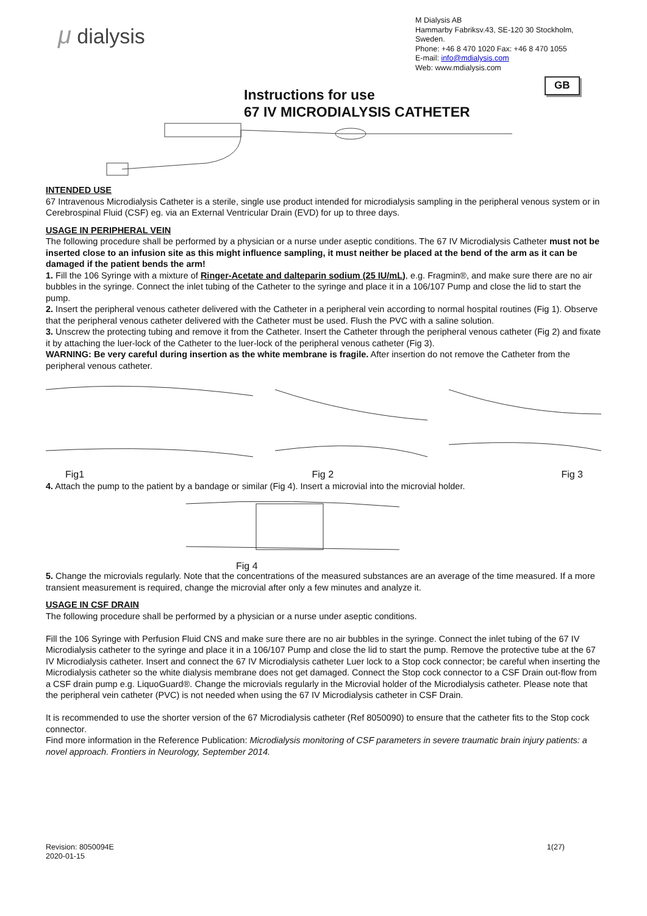μ dialysis
M Dialysis AB
Hammarby Fabriksv.43, SE-120 30 Stockholm, Sweden.
Phone: +46 8 470 1020 Fax: +46 8 470 1055
E-mail: info@mdialysis.com
Web: www.mdialysis.com
GB
Instructions for use
67 IV MICRODIALYSIS CATHETER
INTENDED USE
67 Intravenous Microdialysis Catheter is a sterile, single use product intended for microdialysis sampling in the peripheral venous system or in Cerebrospinal Fluid (CSF) eg. via an External Ventricular Drain (EVD) for up to three days.
USAGE IN PERIPHERAL VEIN
The following procedure shall be performed by a physician or a nurse under aseptic conditions. The 67 IV Microdialysis Catheter must not be inserted close to an infusion site as this might influence sampling, it must neither be placed at the bend of the arm as it can be damaged if the patient bends the arm!
1. Fill the 106 Syringe with a mixture of Ringer-Acetate and dalteparin sodium (25 IU/mL), e.g. Fragmin®, and make sure there are no air bubbles in the syringe. Connect the inlet tubing of the Catheter to the syringe and place it in a 106/107 Pump and close the lid to start the pump.
2. Insert the peripheral venous catheter delivered with the Catheter in a peripheral vein according to normal hospital routines (Fig 1). Observe that the peripheral venous catheter delivered with the Catheter must be used. Flush the PVC with a saline solution.
3. Unscrew the protecting tubing and remove it from the Catheter. Insert the Catheter through the peripheral venous catheter (Fig 2) and fixate it by attaching the luer-lock of the Catheter to the luer-lock of the peripheral venous catheter (Fig 3).
WARNING: Be very careful during insertion as the white membrane is fragile. After insertion do not remove the Catheter from the peripheral venous catheter.
Fig1 Fig 2 Fig 3
4. Attach the pump to the patient by a bandage or similar (Fig 4). Insert a microvial into the microvial holder.
Fig 4
5. Change the microvials regularly. Note that the concentrations of the measured substances are an average of the time measured. If a more transient measurement is required, change the microvial after only a few minutes and analyze it.
USAGE IN CSF DRAIN
The following procedure shall be performed by a physician or a nurse under aseptic conditions.
Fill the 106 Syringe with Perfusion Fluid CNS and make sure there are no air bubbles in the syringe. Connect the inlet tubing of the 67 IV Microdialysis catheter to the syringe and place it in a 106/107 Pump and close the lid to start the pump. Remove the protective tube at the 67 IV Microdialysis catheter. Insert and connect the 67 IV Microdialysis catheter Luer lock to a Stop cock connector; be careful when inserting the Microdialysis catheter so the white dialysis membrane does not get damaged. Connect the Stop cock connector to a CSF Drain out-flow from a CSF drain pump e.g. LiquoGuard®. Change the microvials regularly in the Microvial holder of the Microdialysis catheter. Please note that the peripheral vein catheter (PVC) is not needed when using the 67 IV Microdialysis catheter in CSF Drain.
It is recommended to use the shorter version of the 67 Microdialysis catheter (Ref 8050090) to ensure that the catheter fits to the Stop cock connector.
Find more information in the Reference Publication: Microdialysis monitoring of CSF parameters in severe traumatic brain injury patients: a novel approach. Frontiers in Neurology, September 2014.
Revision: 8050094E
2020-01-15 1(27)